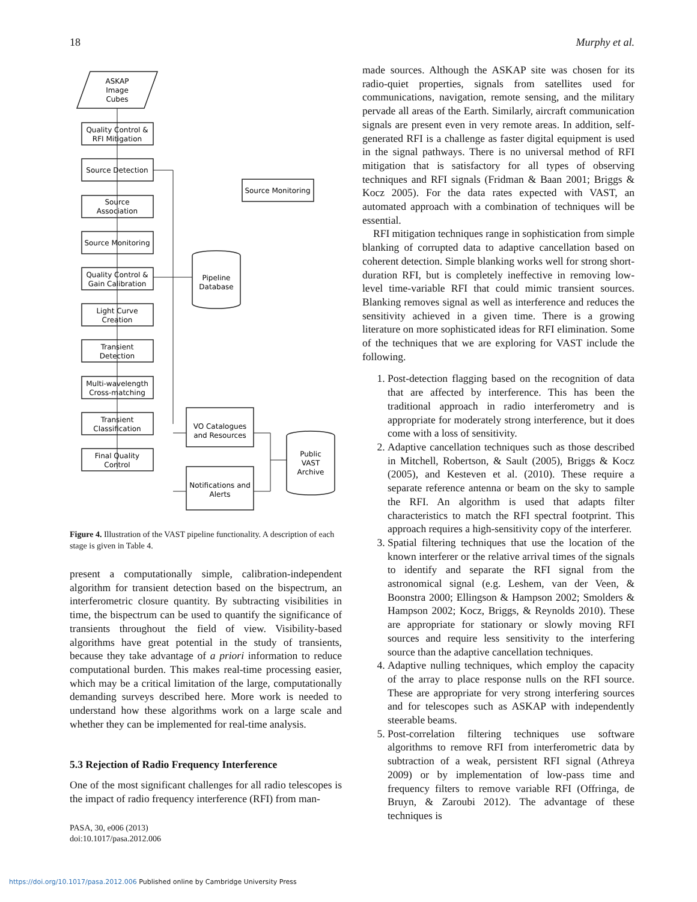18 Murphy et al.
ASKAP
Image
Cubes
Quality Control &
RFI Mitigation
Source Detection
Source
Association
Source Monitoring
Quality Control &
Gain Calibration
Light Curve
Creation
Transient
Detection
Multi-wavelength
Cross-matching
Transient
Classification
Final Quality
Control
Pipeline
Database
VO Catalogues
and Resources
Notifications and
Alerts
Public
VAST
Archive
Source Monitoring
Figure 4. Illustration of the VAST pipeline functionality. A description of each stage is given in Table 4.
present a computationally simple, calibration-independent algorithm for transient detection based on the bispectrum, an interferometric closure quantity. By subtracting visibilities in time, the bispectrum can be used to quantify the significance of transients throughout the field of view. Visibility-based algorithms have great potential in the study of transients, because they take advantage of a priori information to reduce computational burden. This makes real-time processing easier, which may be a critical limitation of the large, computationally demanding surveys described here. More work is needed to understand how these algorithms work on a large scale and whether they can be implemented for real-time analysis.
5.3 Rejection of Radio Frequency Interference
One of the most significant challenges for all radio telescopes is the impact of radio frequency interference (RFI) from man-
PASA, 30, e006 (2013)
doi:10.1017/pasa.2012.006
made sources. Although the ASKAP site was chosen for its radio-quiet properties, signals from satellites used for communications, navigation, remote sensing, and the military pervade all areas of the Earth. Similarly, aircraft communication signals are present even in very remote areas. In addition, self-generated RFI is a challenge as faster digital equipment is used in the signal pathways. There is no universal method of RFI mitigation that is satisfactory for all types of observing techniques and RFI signals (Fridman & Baan 2001; Briggs & Kocz 2005). For the data rates expected with VAST, an automated approach with a combination of techniques will be essential.
RFI mitigation techniques range in sophistication from simple blanking of corrupted data to adaptive cancellation based on coherent detection. Simple blanking works well for strong short-duration RFI, but is completely ineffective in removing low-level time-variable RFI that could mimic transient sources. Blanking removes signal as well as interference and reduces the sensitivity achieved in a given time. There is a growing literature on more sophisticated ideas for RFI elimination. Some of the techniques that we are exploring for VAST include the following.
1. Post-detection flagging based on the recognition of data that are affected by interference. This has been the traditional approach in radio interferometry and is appropriate for moderately strong interference, but it does come with a loss of sensitivity.
2. Adaptive cancellation techniques such as those described in Mitchell, Robertson, & Sault (2005), Briggs & Kocz (2005), and Kesteven et al. (2010). These require a separate reference antenna or beam on the sky to sample the RFI. An algorithm is used that adapts filter characteristics to match the RFI spectral footprint. This approach requires a high-sensitivity copy of the interferer.
3. Spatial filtering techniques that use the location of the known interferer or the relative arrival times of the signals to identify and separate the RFI signal from the astronomical signal (e.g. Leshem, van der Veen, & Boonstra 2000; Ellingson & Hampson 2002; Smolders & Hampson 2002; Kocz, Briggs, & Reynolds 2010). These are appropriate for stationary or slowly moving RFI sources and require less sensitivity to the interfering source than the adaptive cancellation techniques.
4. Adaptive nulling techniques, which employ the capacity of the array to place response nulls on the RFI source. These are appropriate for very strong interfering sources and for telescopes such as ASKAP with independently steerable beams.
5. Post-correlation filtering techniques use software algorithms to remove RFI from interferometric data by subtraction of a weak, persistent RFI signal (Athreya 2009) or by implementation of low-pass time and frequency filters to remove variable RFI (Offringa, de Bruyn, & Zaroubi 2012). The advantage of these techniques is
https://doi.org/10.1017/pasa.2012.006 Published online by Cambridge University Press